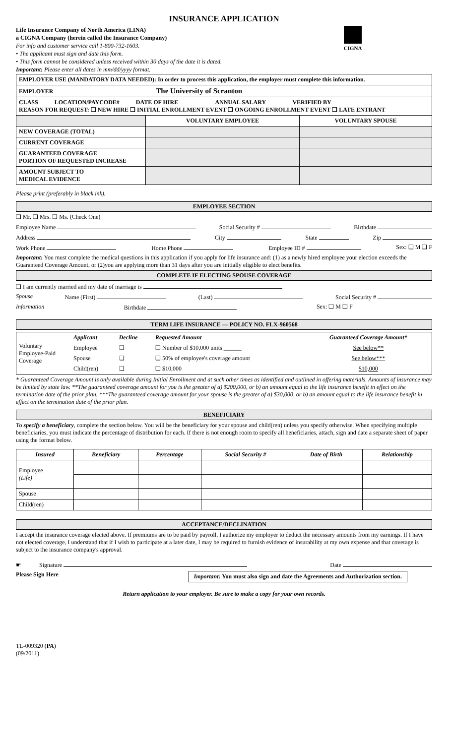INSURANCE APPLICATION
Life Insurance Company of North America (LINA)
a CIGNA Company (herein called the Insurance Company)
For info and customer service call 1-800-732-1603.
• The applicant must sign and date this form.
• This form cannot be considered unless received within 30 days of the date it is dated.
Important: Please enter all dates in mm/dd/yyyy format.
CIGNA
| EMPLOYER USE (MANDATORY DATA NEEDED): In order to process this application, the employer must complete this information. | | |
| EMPLOYER The University of Scranton | | |
| CLASS LOCATION/PAYCODE# DATE OF HIRE ANNUAL SALARY VERIFIED BY REASON FOR REQUEST: ❑ NEW HIRE ❑ INITIAL ENROLLMENT EVENT ❑ ONGOING ENROLLMENT EVENT ❑ LATE ENTRANT | | |
| | VOLUNTARY EMPLOYEE | VOLUNTARY SPOUSE |
| NEW COVERAGE (TOTAL) | | |
| CURRENT COVERAGE | | |
| GUARANTEED COVERAGE PORTION OF REQUESTED INCREASE | | |
| AMOUNT SUBJECT TO MEDICAL EVIDENCE | | |
Please print (preferably in black ink).
EMPLOYEE SECTION
❑ Mr. ❑ Mrs. ❑ Ms. (Check One)
Employee Name Social Security # Birthdate
Address City State Zip
Work Phone Home Phone Employee ID # Sex: ❑ M ❑ F
Important: You must complete the medical questions in this application if you apply for life insurance and: (1) as a newly hired employee your election exceeds the Guaranteed Coverage Amount, or (2)you are applying more than 31 days after you are initially eligible to elect benefits.
COMPLETE IF ELECTING SPOUSE COVERAGE
❑ I am currently married and my date of marriage is
Spouse Name (First) (Last) Social Security #
Information Birthdate Sex: ❑ M ❑ F
TERM LIFE INSURANCE — POLICY NO. FLX-960568
| Voluntary Employee-Paid Coverage | Applicant | Decline | Requested Amount | Guaranteed Coverage Amount* |
| | Employee | ❑ | ❑ Number of $10,000 units ______ | See below** |
| | Spouse | ❑ | ❑ 50% of employee's coverage amount | See below*** |
| | Child(ren) | ❑ | ❑ $10,000 | $10,000 |
* Guaranteed Coverage Amount is only available during Initial Enrollment and at such other times as identified and outlined in offering materials. Amounts of insurance may be limited by state law. **The guaranteed coverage amount for you is the greater of a) $200,000, or b) an amount equal to the life insurance benefit in effect on the termination date of the prior plan. ***The guaranteed coverage amount for your spouse is the greater of a) $30,000, or b) an amount equal to the life insurance benefit in effect on the termination date of the prior plan.
BENEFICIARY
To specify a beneficiary, complete the section below. You will be the beneficiary for your spouse and child(ren) unless you specify otherwise. When specifying multiple beneficiaries, you must indicate the percentage of distribution for each. If there is not enough room to specify all beneficiaries, attach, sign and date a separate sheet of paper using the format below.
| Insured | Beneficiary | Percentage | Social Security # | Date of Birth | Relationship |
| --- | --- | --- | --- | --- | --- |
| Employee (Life) | | | | | |
| Spouse | | | | | |
| Child(ren) | | | | | |
ACCEPTANCE/DECLINATION
I accept the insurance coverage elected above. If premiums are to be paid by payroll, I authorize my employer to deduct the necessary amounts from my earnings. If I have not elected coverage, I understand that if I wish to participate at a later date, I may be required to furnish evidence of insurability at my own expense and that coverage is subject to the insurance company's approval.
☛ Signature Date
Please Sign Here Important: You must also sign and date the Agreements and Authorization section.
Return application to your employer. Be sure to make a copy for your own records.
TL-009320 (PA)
(09/2011)